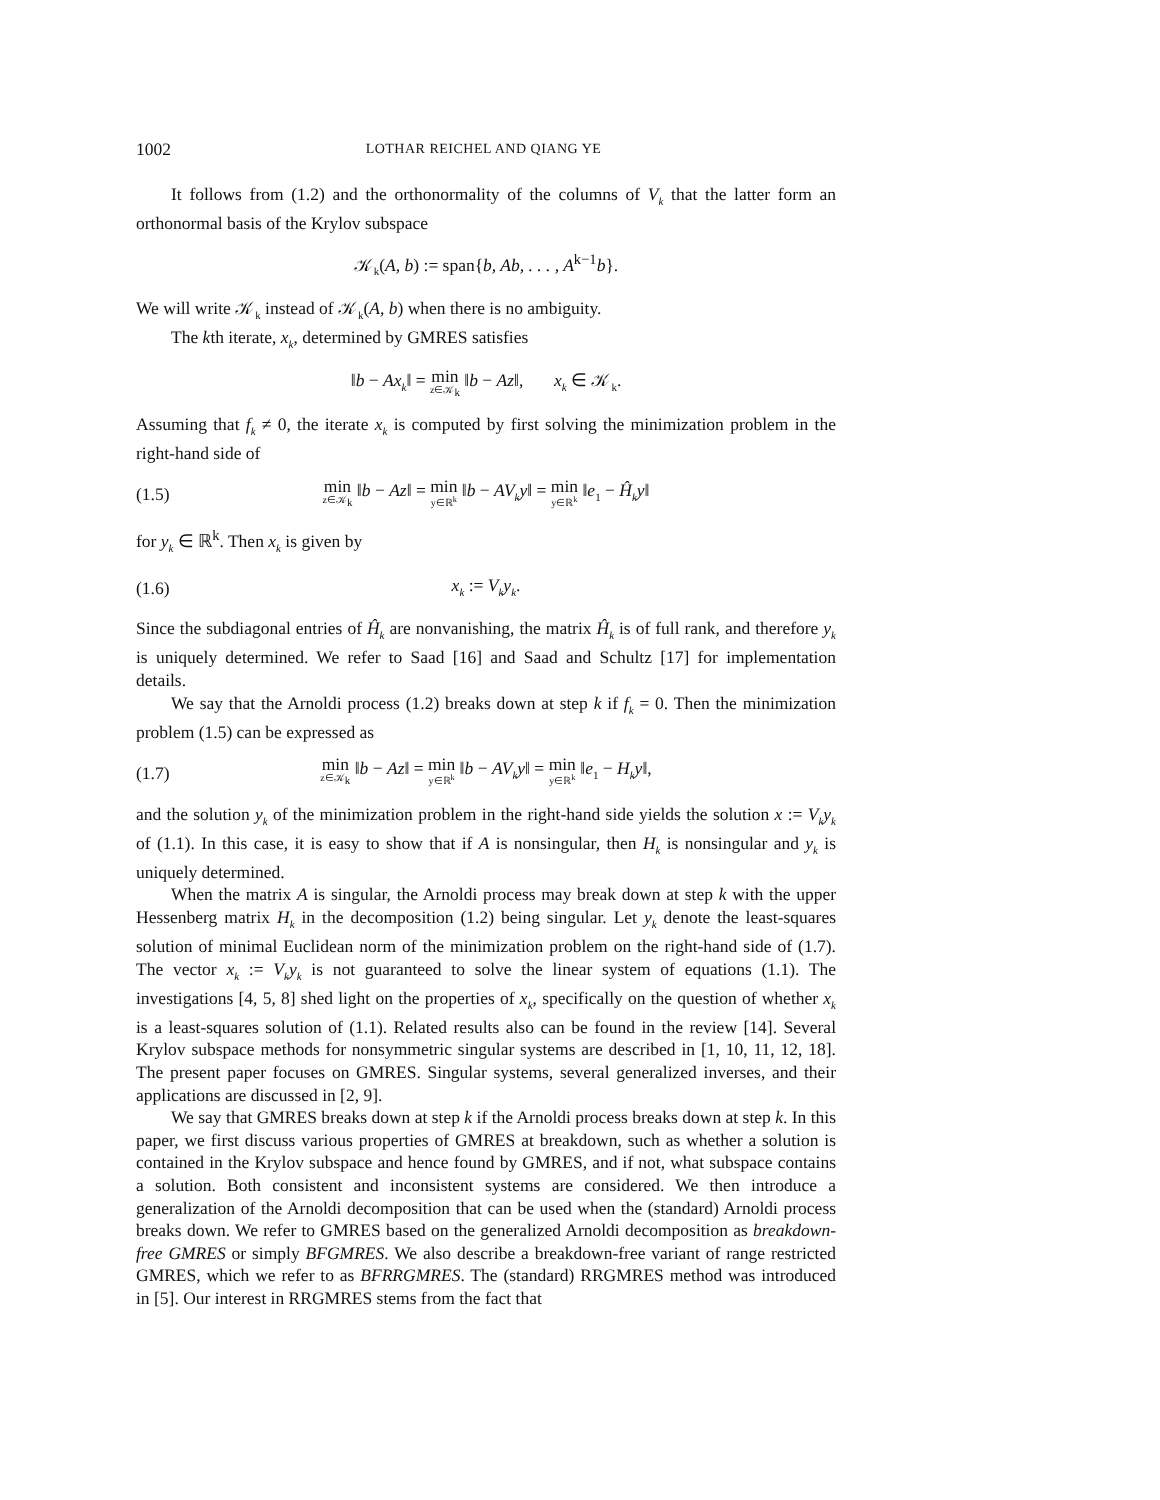1002 LOTHAR REICHEL AND QIANG YE
It follows from (1.2) and the orthonormality of the columns of V<sub>k</sub> that the latter form an orthonormal basis of the Krylov subspace
𝒦<sub>k</sub>(A, b) := span{b, Ab, . . . , A<sup>k−1</sup>b}.
We will write 𝒦<sub>k</sub> instead of 𝒦<sub>k</sub>(A, b) when there is no ambiguity.
The kth iterate, x<sub>k</sub>, determined by GMRES satisfies
‖b − Ax<sub>k</sub>‖ = min z∈𝒦<sub>k</sub> ‖b − Az‖, x<sub>k</sub> ∈ 𝒦<sub>k</sub>.
Assuming that f<sub>k</sub> ≠ 0, the iterate x<sub>k</sub> is computed by first solving the minimization problem in the right-hand side of
(1.5) min z∈𝒦<sub>k</sub> ‖b − Az‖ = min y∈ℝ<sup>k</sup> ‖b − AV<sub>k</sub>y‖ = min y∈ℝ<sup>k</sup> ‖e<sub>1</sub> − Ĥ<sub>k</sub>y‖
for y<sub>k</sub> ∈ ℝ<sup>k</sup>. Then x<sub>k</sub> is given by
(1.6) x<sub>k</sub> := V<sub>k</sub>y<sub>k</sub>.
Since the subdiagonal entries of Ĥ<sub>k</sub> are nonvanishing, the matrix Ĥ<sub>k</sub> is of full rank, and therefore y<sub>k</sub> is uniquely determined. We refer to Saad [16] and Saad and Schultz [17] for implementation details.
We say that the Arnoldi process (1.2) breaks down at step k if f<sub>k</sub> = 0. Then the minimization problem (1.5) can be expressed as
(1.7) min z∈𝒦<sub>k</sub> ‖b − Az‖ = min y∈ℝ<sup>k</sup> ‖b − AV<sub>k</sub>y‖ = min y∈ℝ<sup>k</sup> ‖e<sub>1</sub> − H<sub>k</sub>y‖,
and the solution y<sub>k</sub> of the minimization problem in the right-hand side yields the solution x := V<sub>k</sub>y<sub>k</sub> of (1.1). In this case, it is easy to show that if A is nonsingular, then H<sub>k</sub> is nonsingular and y<sub>k</sub> is uniquely determined.
When the matrix A is singular, the Arnoldi process may break down at step k with the upper Hessenberg matrix H<sub>k</sub> in the decomposition (1.2) being singular. Let y<sub>k</sub> denote the least-squares solution of minimal Euclidean norm of the minimization problem on the right-hand side of (1.7). The vector x<sub>k</sub> := V<sub>k</sub>y<sub>k</sub> is not guaranteed to solve the linear system of equations (1.1). The investigations [4, 5, 8] shed light on the properties of x<sub>k</sub>, specifically on the question of whether x<sub>k</sub> is a least-squares solution of (1.1). Related results also can be found in the review [14]. Several Krylov subspace methods for nonsymmetric singular systems are described in [1, 10, 11, 12, 18]. The present paper focuses on GMRES. Singular systems, several generalized inverses, and their applications are discussed in [2, 9].
We say that GMRES breaks down at step k if the Arnoldi process breaks down at step k. In this paper, we first discuss various properties of GMRES at breakdown, such as whether a solution is contained in the Krylov subspace and hence found by GMRES, and if not, what subspace contains a solution. Both consistent and inconsistent systems are considered. We then introduce a generalization of the Arnoldi decomposition that can be used when the (standard) Arnoldi process breaks down. We refer to GMRES based on the generalized Arnoldi decomposition as breakdown-free GMRES or simply BFGMRES. We also describe a breakdown-free variant of range restricted GMRES, which we refer to as BFRRGMRES. The (standard) RRGMRES method was introduced in [5]. Our interest in RRGMRES stems from the fact that